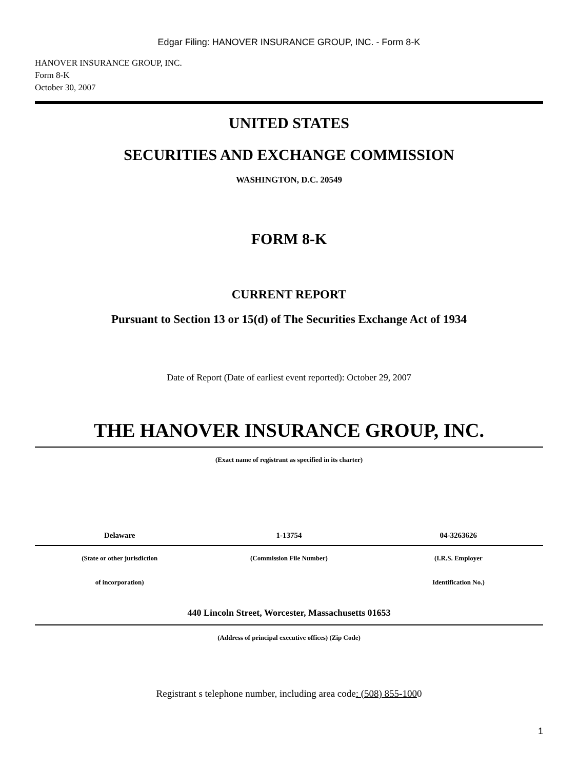Edgar Filing: HANOVER INSURANCE GROUP, INC. - Form 8-K
HANOVER INSURANCE GROUP, INC.
Form 8-K
October 30, 2007
UNITED STATES
SECURITIES AND EXCHANGE COMMISSION
WASHINGTON, D.C. 20549
FORM 8-K
CURRENT REPORT
Pursuant to Section 13 or 15(d) of The Securities Exchange Act of 1934
Date of Report (Date of earliest event reported): October 29, 2007
THE HANOVER INSURANCE GROUP, INC.
(Exact name of registrant as specified in its charter)
| Delaware | 1-13754 | 04-3263626 |
| (State or other jurisdiction | (Commission File Number) | (I.R.S. Employer |
| of incorporation) | | Identification No.) |
440 Lincoln Street, Worcester, Massachusetts 01653
(Address of principal executive offices) (Zip Code)
Registrant s telephone number, including area code: (508) 855-1000
1